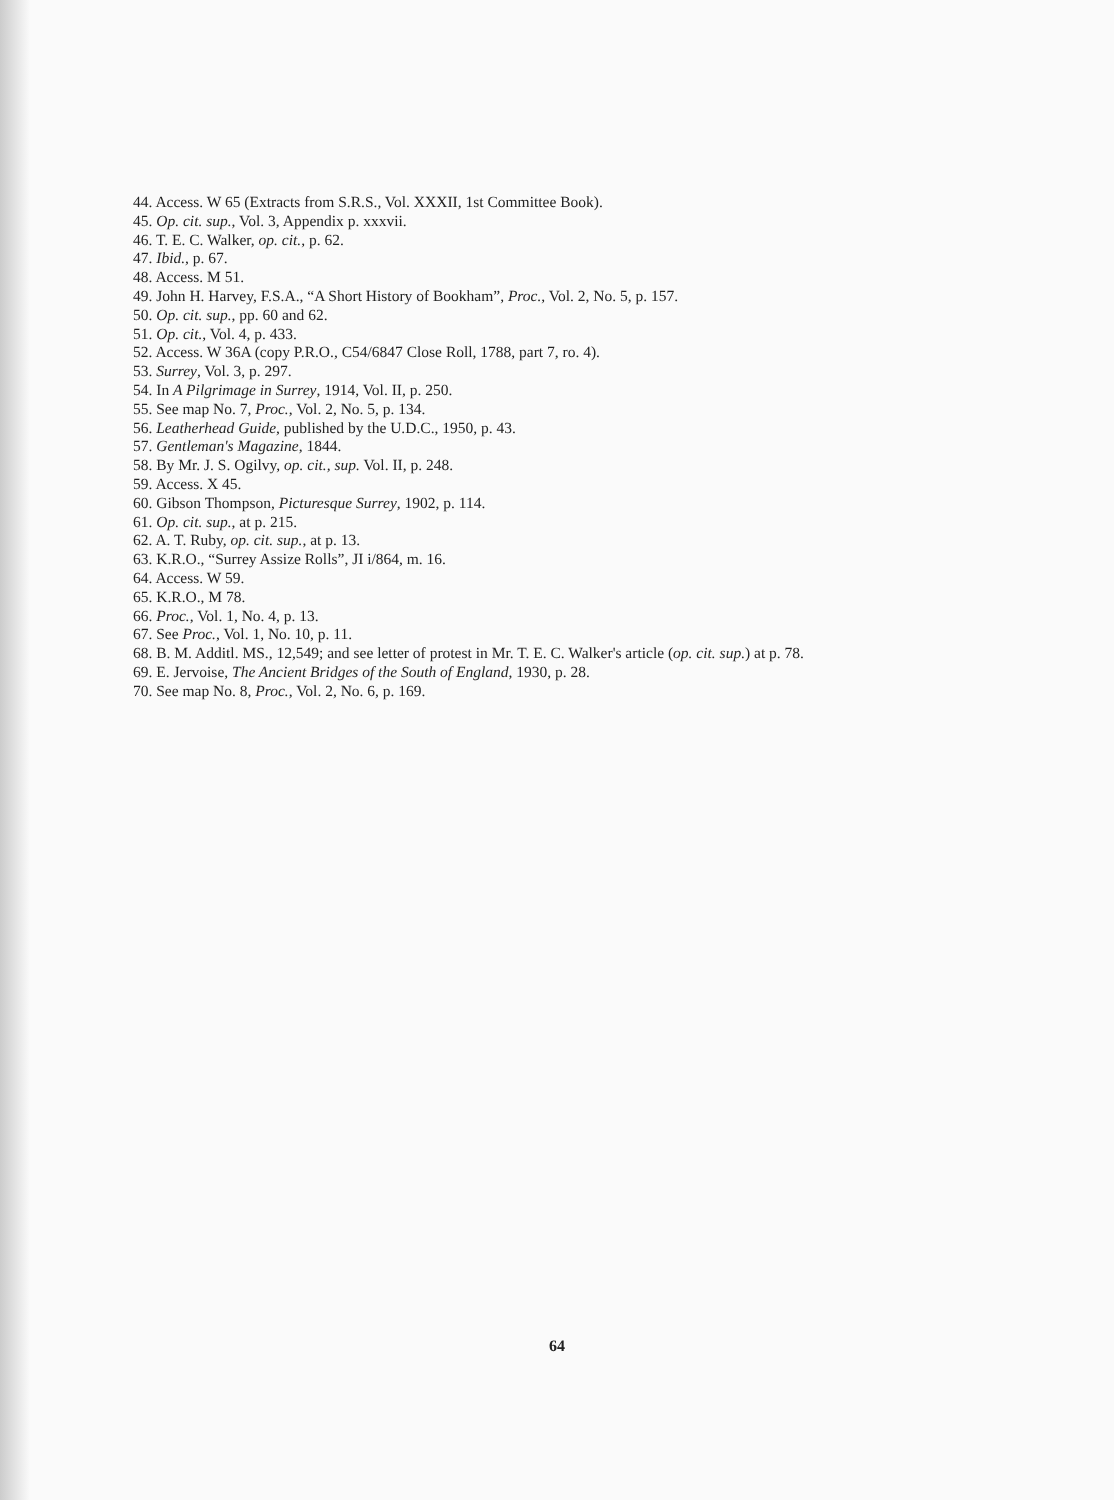44. Access. W 65 (Extracts from S.R.S., Vol. XXXII, 1st Committee Book).
45. Op. cit. sup., Vol. 3, Appendix p. xxxvii.
46. T. E. C. Walker, op. cit., p. 62.
47. Ibid., p. 67.
48. Access. M 51.
49. John H. Harvey, F.S.A., “A Short History of Bookham”, Proc., Vol. 2, No. 5, p. 157.
50. Op. cit. sup., pp. 60 and 62.
51. Op. cit., Vol. 4, p. 433.
52. Access. W 36A (copy P.R.O., C54/6847 Close Roll, 1788, part 7, ro. 4).
53. Surrey, Vol. 3, p. 297.
54. In A Pilgrimage in Surrey, 1914, Vol. II, p. 250.
55. See map No. 7, Proc., Vol. 2, No. 5, p. 134.
56. Leatherhead Guide, published by the U.D.C., 1950, p. 43.
57. Gentleman's Magazine, 1844.
58. By Mr. J. S. Ogilvy, op. cit., sup. Vol. II, p. 248.
59. Access. X 45.
60. Gibson Thompson, Picturesque Surrey, 1902, p. 114.
61. Op. cit. sup., at p. 215.
62. A. T. Ruby, op. cit. sup., at p. 13.
63. K.R.O., “Surrey Assize Rolls”, JI i/864, m. 16.
64. Access. W 59.
65. K.R.O., M 78.
66. Proc., Vol. 1, No. 4, p. 13.
67. See Proc., Vol. 1, No. 10, p. 11.
68. B. M. Additl. MS., 12,549; and see letter of protest in Mr. T. E. C. Walker's article (op. cit. sup.) at p. 78.
69. E. Jervoise, The Ancient Bridges of the South of England, 1930, p. 28.
70. See map No. 8, Proc., Vol. 2, No. 6, p. 169.
64